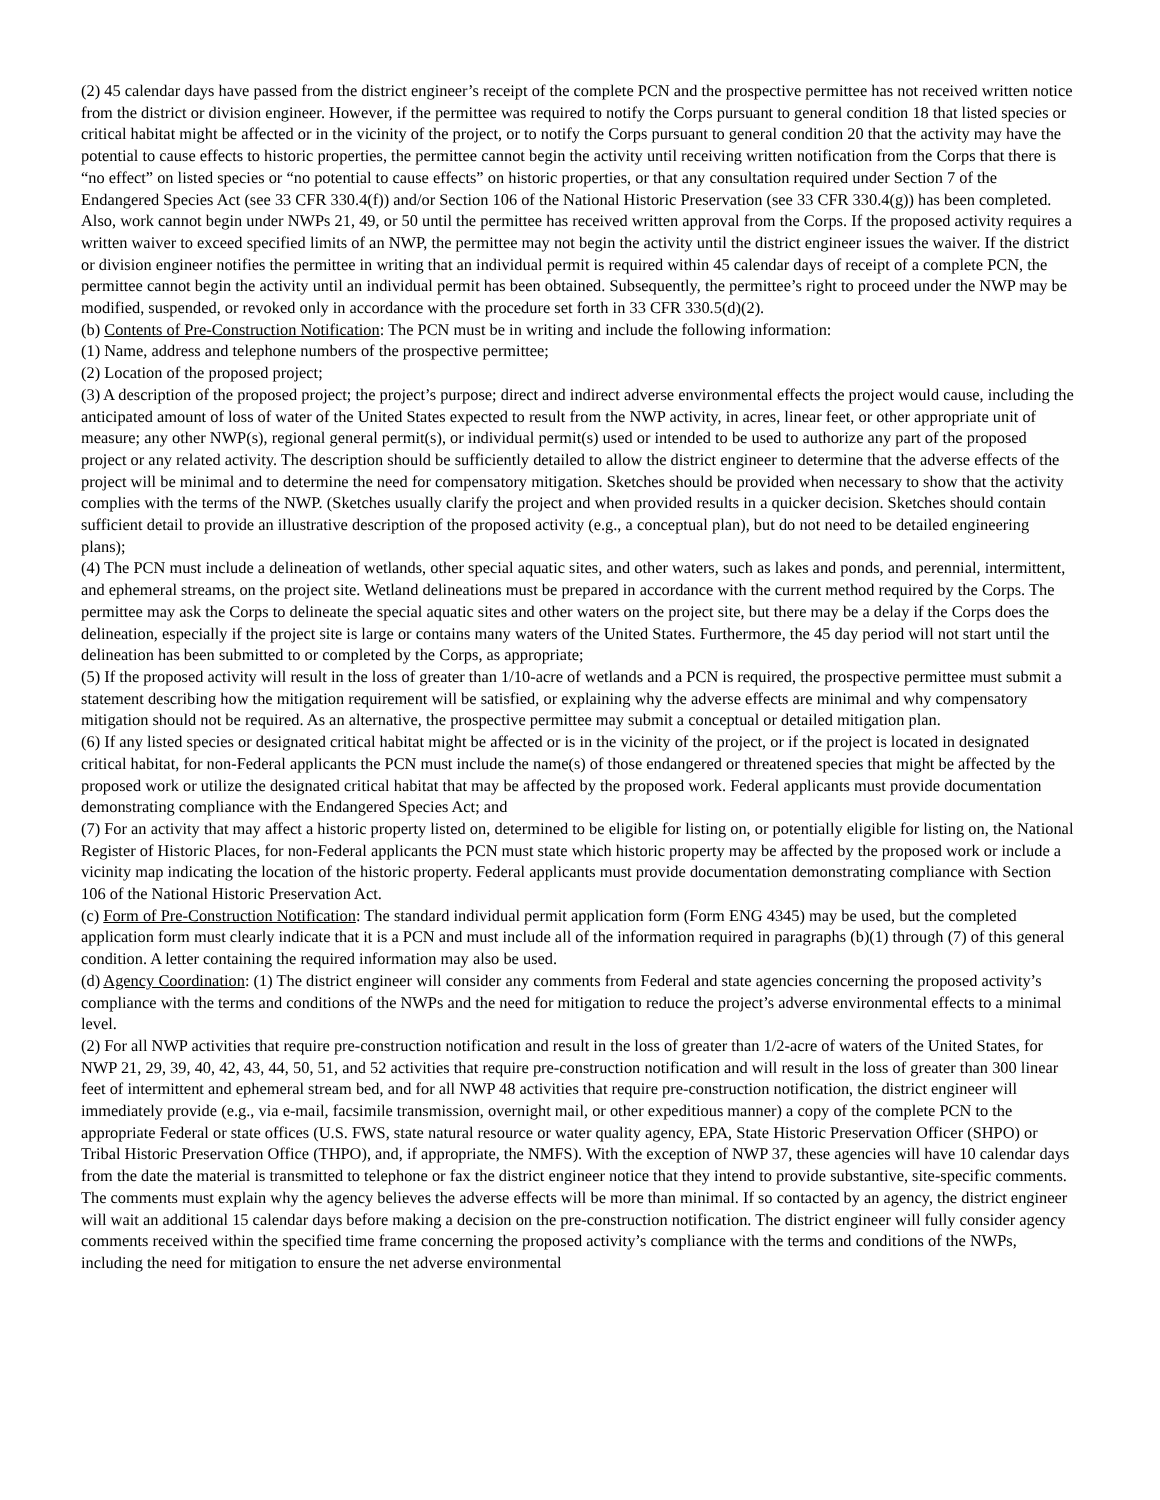(2) 45 calendar days have passed from the district engineer’s receipt of the complete PCN and the prospective permittee has not received written notice from the district or division engineer. However, if the permittee was required to notify the Corps pursuant to general condition 18 that listed species or critical habitat might be affected or in the vicinity of the project, or to notify the Corps pursuant to general condition 20 that the activity may have the potential to cause effects to historic properties, the permittee cannot begin the activity until receiving written notification from the Corps that there is “no effect” on listed species or “no potential to cause effects” on historic properties, or that any consultation required under Section 7 of the Endangered Species Act (see 33 CFR 330.4(f)) and/or Section 106 of the National Historic Preservation (see 33 CFR 330.4(g)) has been completed. Also, work cannot begin under NWPs 21, 49, or 50 until the permittee has received written approval from the Corps. If the proposed activity requires a written waiver to exceed specified limits of an NWP, the permittee may not begin the activity until the district engineer issues the waiver. If the district or division engineer notifies the permittee in writing that an individual permit is required within 45 calendar days of receipt of a complete PCN, the permittee cannot begin the activity until an individual permit has been obtained. Subsequently, the permittee’s right to proceed under the NWP may be modified, suspended, or revoked only in accordance with the procedure set forth in 33 CFR 330.5(d)(2).
(b) Contents of Pre-Construction Notification: The PCN must be in writing and include the following information:
(1) Name, address and telephone numbers of the prospective permittee;
(2) Location of the proposed project;
(3) A description of the proposed project; the project’s purpose; direct and indirect adverse environmental effects the project would cause, including the anticipated amount of loss of water of the United States expected to result from the NWP activity, in acres, linear feet, or other appropriate unit of measure; any other NWP(s), regional general permit(s), or individual permit(s) used or intended to be used to authorize any part of the proposed project or any related activity. The description should be sufficiently detailed to allow the district engineer to determine that the adverse effects of the project will be minimal and to determine the need for compensatory mitigation. Sketches should be provided when necessary to show that the activity complies with the terms of the NWP. (Sketches usually clarify the project and when provided results in a quicker decision. Sketches should contain sufficient detail to provide an illustrative description of the proposed activity (e.g., a conceptual plan), but do not need to be detailed engineering plans);
(4) The PCN must include a delineation of wetlands, other special aquatic sites, and other waters, such as lakes and ponds, and perennial, intermittent, and ephemeral streams, on the project site. Wetland delineations must be prepared in accordance with the current method required by the Corps. The permittee may ask the Corps to delineate the special aquatic sites and other waters on the project site, but there may be a delay if the Corps does the delineation, especially if the project site is large or contains many waters of the United States. Furthermore, the 45 day period will not start until the delineation has been submitted to or completed by the Corps, as appropriate;
(5) If the proposed activity will result in the loss of greater than 1/10-acre of wetlands and a PCN is required, the prospective permittee must submit a statement describing how the mitigation requirement will be satisfied, or explaining why the adverse effects are minimal and why compensatory mitigation should not be required. As an alternative, the prospective permittee may submit a conceptual or detailed mitigation plan.
(6) If any listed species or designated critical habitat might be affected or is in the vicinity of the project, or if the project is located in designated critical habitat, for non-Federal applicants the PCN must include the name(s) of those endangered or threatened species that might be affected by the proposed work or utilize the designated critical habitat that may be affected by the proposed work. Federal applicants must provide documentation demonstrating compliance with the Endangered Species Act; and
(7) For an activity that may affect a historic property listed on, determined to be eligible for listing on, or potentially eligible for listing on, the National Register of Historic Places, for non-Federal applicants the PCN must state which historic property may be affected by the proposed work or include a vicinity map indicating the location of the historic property. Federal applicants must provide documentation demonstrating compliance with Section 106 of the National Historic Preservation Act.
(c) Form of Pre-Construction Notification: The standard individual permit application form (Form ENG 4345) may be used, but the completed application form must clearly indicate that it is a PCN and must include all of the information required in paragraphs (b)(1) through (7) of this general condition. A letter containing the required information may also be used.
(d) Agency Coordination: (1) The district engineer will consider any comments from Federal and state agencies concerning the proposed activity’s compliance with the terms and conditions of the NWPs and the need for mitigation to reduce the project’s adverse environmental effects to a minimal level.
(2) For all NWP activities that require pre-construction notification and result in the loss of greater than 1/2-acre of waters of the United States, for NWP 21, 29, 39, 40, 42, 43, 44, 50, 51, and 52 activities that require pre-construction notification and will result in the loss of greater than 300 linear feet of intermittent and ephemeral stream bed, and for all NWP 48 activities that require pre-construction notification, the district engineer will immediately provide (e.g., via e-mail, facsimile transmission, overnight mail, or other expeditious manner) a copy of the complete PCN to the appropriate Federal or state offices (U.S. FWS, state natural resource or water quality agency, EPA, State Historic Preservation Officer (SHPO) or Tribal Historic Preservation Office (THPO), and, if appropriate, the NMFS). With the exception of NWP 37, these agencies will have 10 calendar days from the date the material is transmitted to telephone or fax the district engineer notice that they intend to provide substantive, site-specific comments. The comments must explain why the agency believes the adverse effects will be more than minimal. If so contacted by an agency, the district engineer will wait an additional 15 calendar days before making a decision on the pre-construction notification. The district engineer will fully consider agency comments received within the specified time frame concerning the proposed activity’s compliance with the terms and conditions of the NWPs, including the need for mitigation to ensure the net adverse environmental